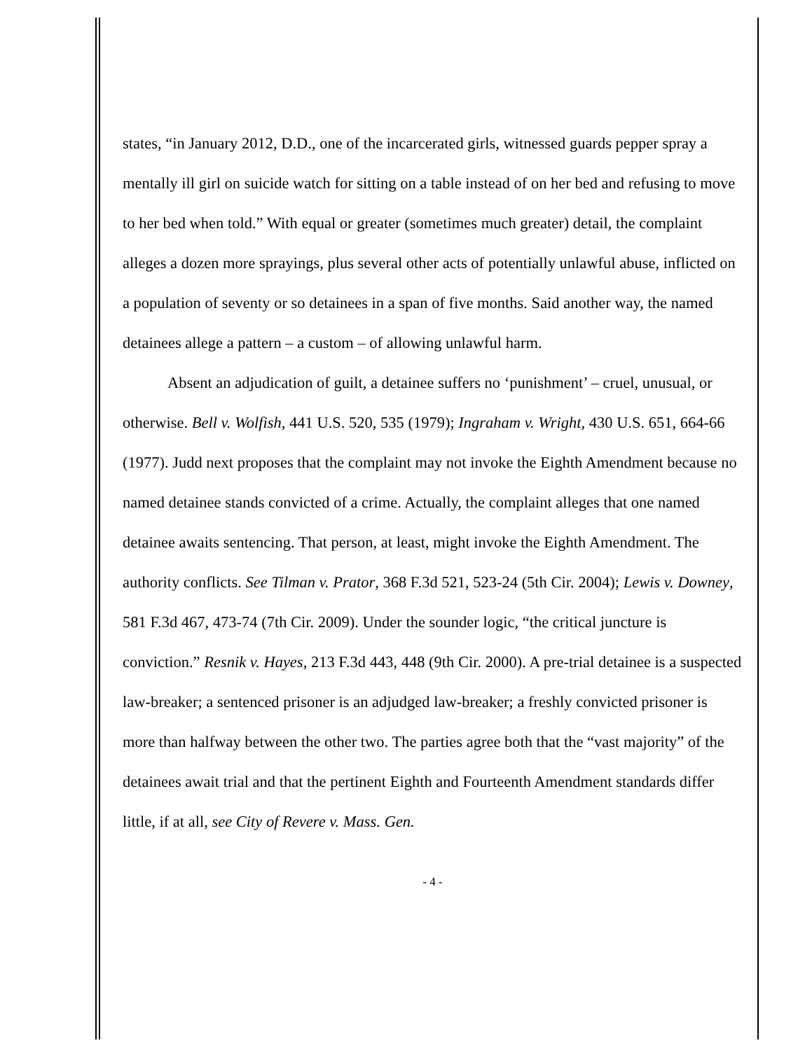states, “in January 2012, D.D., one of the incarcerated girls, witnessed guards pepper spray a mentally ill girl on suicide watch for sitting on a table instead of on her bed and refusing to move to her bed when told.” With equal or greater (sometimes much greater) detail, the complaint alleges a dozen more sprayings, plus several other acts of potentially unlawful abuse, inflicted on a population of seventy or so detainees in a span of five months. Said another way, the named detainees allege a pattern – a custom – of allowing unlawful harm.
Absent an adjudication of guilt, a detainee suffers no ‘punishment’ – cruel, unusual, or otherwise. Bell v. Wolfish, 441 U.S. 520, 535 (1979); Ingraham v. Wright, 430 U.S. 651, 664-66 (1977). Judd next proposes that the complaint may not invoke the Eighth Amendment because no named detainee stands convicted of a crime. Actually, the complaint alleges that one named detainee awaits sentencing. That person, at least, might invoke the Eighth Amendment. The authority conflicts. See Tilman v. Prator, 368 F.3d 521, 523-24 (5th Cir. 2004); Lewis v. Downey, 581 F.3d 467, 473-74 (7th Cir. 2009). Under the sounder logic, “the critical juncture is conviction.” Resnik v. Hayes, 213 F.3d 443, 448 (9th Cir. 2000). A pre-trial detainee is a suspected law-breaker; a sentenced prisoner is an adjudged law-breaker; a freshly convicted prisoner is more than halfway between the other two. The parties agree both that the “vast majority” of the detainees await trial and that the pertinent Eighth and Fourteenth Amendment standards differ little, if at all, see City of Revere v. Mass. Gen.
- 4 -